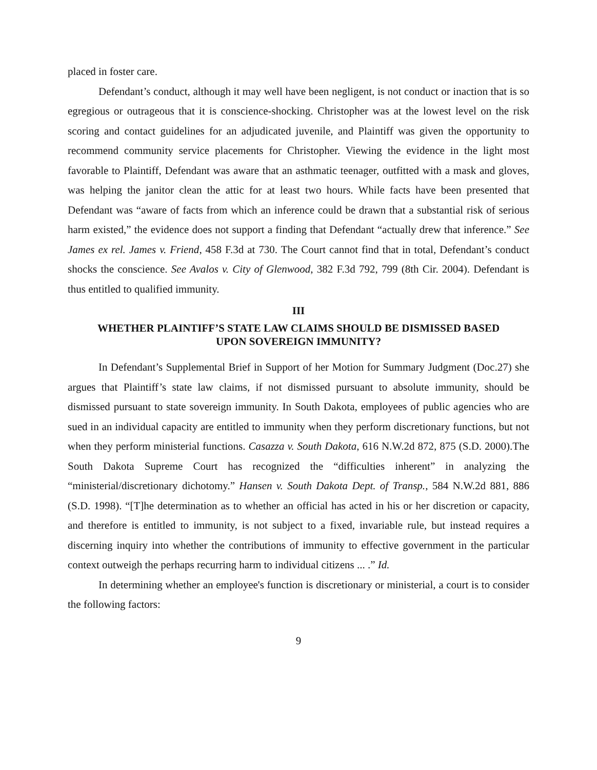placed in foster care.
Defendant’s conduct, although it may well have been negligent, is not conduct or inaction that is so egregious or outrageous that it is conscience-shocking. Christopher was at the lowest level on the risk scoring and contact guidelines for an adjudicated juvenile, and Plaintiff was given the opportunity to recommend community service placements for Christopher. Viewing the evidence in the light most favorable to Plaintiff, Defendant was aware that an asthmatic teenager, outfitted with a mask and gloves, was helping the janitor clean the attic for at least two hours. While facts have been presented that Defendant was “aware of facts from which an inference could be drawn that a substantial risk of serious harm existed,” the evidence does not support a finding that Defendant “actually drew that inference.” See James ex rel. James v. Friend, 458 F.3d at 730. The Court cannot find that in total, Defendant’s conduct shocks the conscience. See Avalos v. City of Glenwood, 382 F.3d 792, 799 (8th Cir. 2004). Defendant is thus entitled to qualified immunity.
III
WHETHER PLAINTIFF’S STATE LAW CLAIMS SHOULD BE DISMISSED BASED
UPON SOVEREIGN IMMUNITY?
In Defendant’s Supplemental Brief in Support of her Motion for Summary Judgment (Doc.27) she argues that Plaintiff’s state law claims, if not dismissed pursuant to absolute immunity, should be dismissed pursuant to state sovereign immunity. In South Dakota, employees of public agencies who are sued in an individual capacity are entitled to immunity when they perform discretionary functions, but not when they perform ministerial functions. Casazza v. South Dakota, 616 N.W.2d 872, 875 (S.D. 2000).The South Dakota Supreme Court has recognized the “difficulties inherent” in analyzing the “ministerial/discretionary dichotomy.” Hansen v. South Dakota Dept. of Transp., 584 N.W.2d 881, 886 (S.D. 1998). “[T]he determination as to whether an official has acted in his or her discretion or capacity, and therefore is entitled to immunity, is not subject to a fixed, invariable rule, but instead requires a discerning inquiry into whether the contributions of immunity to effective government in the particular context outweigh the perhaps recurring harm to individual citizens ... .” Id.
In determining whether an employee's function is discretionary or ministerial, a court is to consider the following factors:
9